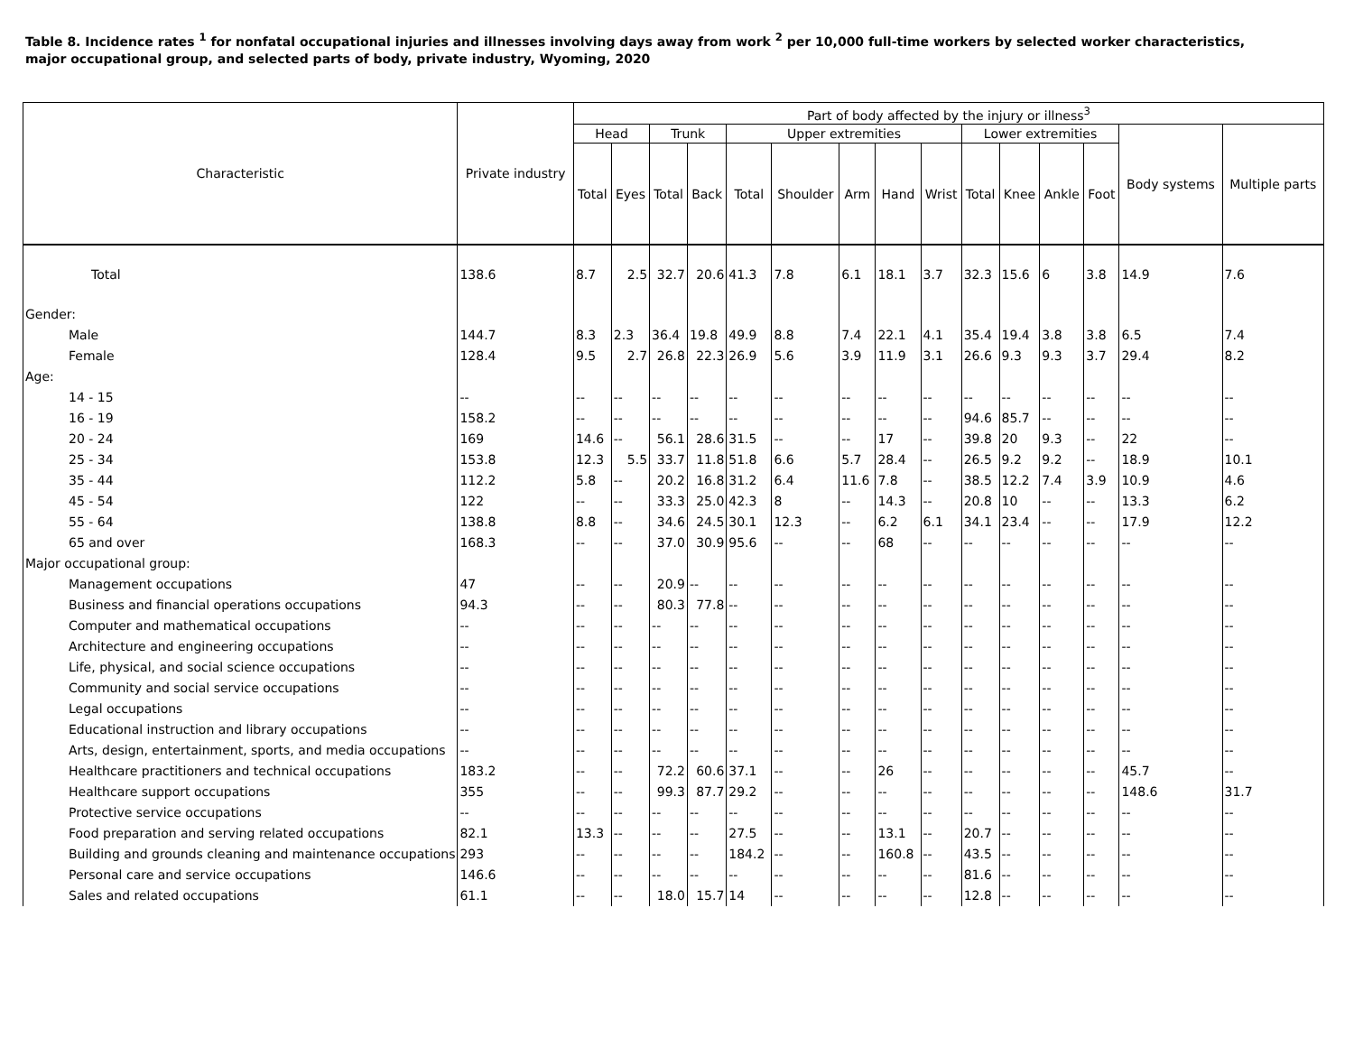Table 8. Incidence rates <sup>1</sup> for nonfatal occupational injuries and illnesses involving days away from work <sup>2</sup> per 10,000 full-time workers by selected worker characteristics, major occupational group, and selected parts of body, private industry, Wyoming, 2020
| Characteristic | Private industry | Part of body affected by the injury or illness<sup>3</sup> | | | | | | | | | | | | | | |
| --- | --- | --- | --- | --- | --- | --- | --- | --- | --- | --- | --- | --- | --- | --- | --- | --- |
| | | Head | | Trunk | | Upper extremities | | | | | Lower extremities | | | | Body systems | Multiple parts |
| | | Total | Eyes | Total | Back | Total | Shoulder | Arm | Hand | Wrist | Total | Knee | Ankle | Foot | | |
| Total | 138.6 | 8.7 | 2.5 | 32.7 | 20.6 | 41.3 | 7.8 | 6.1 | 18.1 | 3.7 | 32.3 | 15.6 | 6 | 3.8 | 14.9 | 7.6 |
| Gender: | | | | | | | | | | | | | | | | |
| Male | 144.7 | 8.3 | 2.3 | 36.4 | 19.8 | 49.9 | 8.8 | 7.4 | 22.1 | 4.1 | 35.4 | 19.4 | 3.8 | 3.8 | 6.5 | 7.4 |
| Female | 128.4 | 9.5 | 2.7 | 26.8 | 22.3 | 26.9 | 5.6 | 3.9 | 11.9 | 3.1 | 26.6 | 9.3 | 9.3 | 3.7 | 29.4 | 8.2 |
| Age: | | | | | | | | | | | | | | | | |
| 14 - 15 | -- | -- | -- | -- | -- | -- | -- | -- | -- | -- | -- | -- | -- | -- | -- | -- |
| 16 - 19 | 158.2 | -- | -- | -- | -- | -- | -- | -- | -- | -- | 94.6 | 85.7 | -- | -- | -- | -- |
| 20 - 24 | 169 | 14.6 | -- | 56.1 | 28.6 | 31.5 | -- | -- | 17 | -- | 39.8 | 20 | 9.3 | -- | 22 | -- |
| 25 - 34 | 153.8 | 12.3 | 5.5 | 33.7 | 11.8 | 51.8 | 6.6 | 5.7 | 28.4 | -- | 26.5 | 9.2 | 9.2 | -- | 18.9 | 10.1 |
| 35 - 44 | 112.2 | 5.8 | -- | 20.2 | 16.8 | 31.2 | 6.4 | 11.6 | 7.8 | -- | 38.5 | 12.2 | 7.4 | 3.9 | 10.9 | 4.6 |
| 45 - 54 | 122 | -- | -- | 33.3 | 25.0 | 42.3 | 8 | -- | 14.3 | -- | 20.8 | 10 | -- | -- | 13.3 | 6.2 |
| 55 - 64 | 138.8 | 8.8 | -- | 34.6 | 24.5 | 30.1 | 12.3 | -- | 6.2 | 6.1 | 34.1 | 23.4 | -- | -- | 17.9 | 12.2 |
| 65 and over | 168.3 | -- | -- | 37.0 | 30.9 | 95.6 | -- | -- | 68 | -- | -- | -- | -- | -- | -- | -- |
| Major occupational group: | | | | | | | | | | | | | | | | |
| Management occupations | 47 | -- | -- | 20.9 | -- | -- | -- | -- | -- | -- | -- | -- | -- | -- | -- | -- |
| Business and financial operations occupations | 94.3 | -- | -- | 80.3 | 77.8 | -- | -- | -- | -- | -- | -- | -- | -- | -- | -- | -- |
| Computer and mathematical occupations | -- | -- | -- | -- | -- | -- | -- | -- | -- | -- | -- | -- | -- | -- | -- | -- |
| Architecture and engineering occupations | -- | -- | -- | -- | -- | -- | -- | -- | -- | -- | -- | -- | -- | -- | -- | -- |
| Life, physical, and social science occupations | -- | -- | -- | -- | -- | -- | -- | -- | -- | -- | -- | -- | -- | -- | -- | -- |
| Community and social service occupations | -- | -- | -- | -- | -- | -- | -- | -- | -- | -- | -- | -- | -- | -- | -- | -- |
| Legal occupations | -- | -- | -- | -- | -- | -- | -- | -- | -- | -- | -- | -- | -- | -- | -- | -- |
| Educational instruction and library occupations | -- | -- | -- | -- | -- | -- | -- | -- | -- | -- | -- | -- | -- | -- | -- | -- |
| Arts, design, entertainment, sports, and media occupations | -- | -- | -- | -- | -- | -- | -- | -- | -- | -- | -- | -- | -- | -- | -- | -- |
| Healthcare practitioners and technical occupations | 183.2 | -- | -- | 72.2 | 60.6 | 37.1 | -- | -- | 26 | -- | -- | -- | -- | -- | 45.7 | -- |
| Healthcare support occupations | 355 | -- | -- | 99.3 | 87.7 | 29.2 | -- | -- | -- | -- | -- | -- | -- | -- | 148.6 | 31.7 |
| Protective service occupations | -- | -- | -- | -- | -- | -- | -- | -- | -- | -- | -- | -- | -- | -- | -- | -- |
| Food preparation and serving related occupations | 82.1 | 13.3 | -- | -- | -- | 27.5 | -- | -- | 13.1 | -- | 20.7 | -- | -- | -- | -- | -- |
| Building and grounds cleaning and maintenance occupations | 293 | -- | -- | -- | -- | 184.2 | -- | -- | 160.8 | -- | 43.5 | -- | -- | -- | -- | -- |
| Personal care and service occupations | 146.6 | -- | -- | -- | -- | -- | -- | -- | -- | -- | 81.6 | -- | -- | -- | -- | -- |
| Sales and related occupations | 61.1 | -- | -- | 18.0 | 15.7 | 14 | -- | -- | -- | -- | 12.8 | -- | -- | -- | -- | -- |